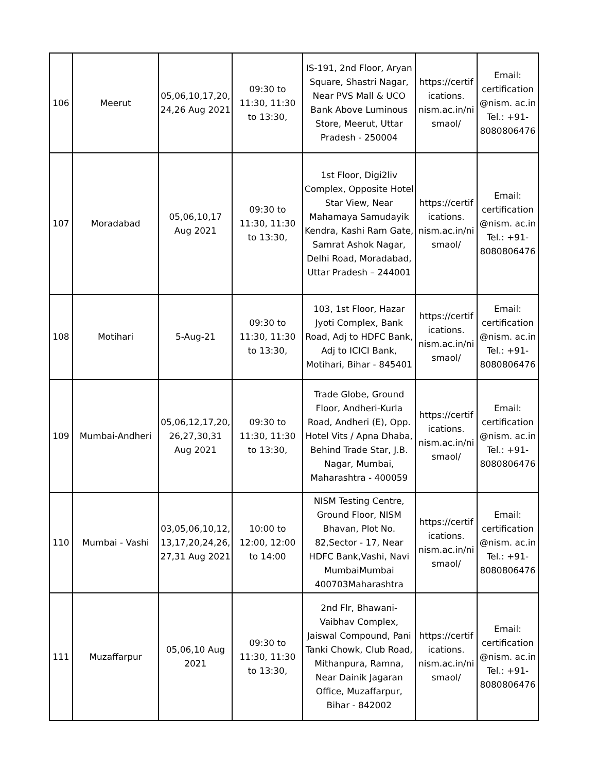| 106 | Meerut | 05,06,10,17,20, 24,26 Aug 2021 | 09:30 to 11:30, 11:30 to 13:30, | IS-191, 2nd Floor, Aryan Square, Shastri Nagar, Near PVS Mall & UCO Bank Above Luminous Store, Meerut, Uttar Pradesh - 250004 | https://certif ications. nism.ac.in/ni smaol/ | Email: certification @nism. ac.in Tel.: +91- 8080806476 |
| 107 | Moradabad | 05,06,10,17 Aug 2021 | 09:30 to 11:30, 11:30 to 13:30, | 1st Floor, Digi2liv Complex, Opposite Hotel Star View, Near Mahamaya Samudayik Kendra, Kashi Ram Gate, Samrat Ashok Nagar, Delhi Road, Moradabad, Uttar Pradesh – 244001 | https://certif ications. nism.ac.in/ni smaol/ | Email: certification @nism. ac.in Tel.: +91- 8080806476 |
| 108 | Motihari | 5-Aug-21 | 09:30 to 11:30, 11:30 to 13:30, | 103, 1st Floor, Hazar Jyoti Complex, Bank Road, Adj to HDFC Bank, Adj to ICICI Bank, Motihari, Bihar - 845401 | https://certif ications. nism.ac.in/ni smaol/ | Email: certification @nism. ac.in Tel.: +91- 8080806476 |
| 109 | Mumbai-Andheri | 05,06,12,17,20, 26,27,30,31 Aug 2021 | 09:30 to 11:30, 11:30 to 13:30, | Trade Globe, Ground Floor, Andheri-Kurla Road, Andheri (E), Opp. Hotel Vits / Apna Dhaba, Behind Trade Star, J.B. Nagar, Mumbai, Maharashtra - 400059 | https://certif ications. nism.ac.in/ni smaol/ | Email: certification @nism. ac.in Tel.: +91- 8080806476 |
| 110 | Mumbai - Vashi | 03,05,06,10,12, 13,17,20,24,26, 27,31 Aug 2021 | 10:00 to 12:00, 12:00 to 14:00 | NISM Testing Centre, Ground Floor, NISM Bhavan, Plot No. 82,Sector - 17, Near HDFC Bank,Vashi, Navi MumbaiMumbai 400703Maharashtra | https://certif ications. nism.ac.in/ni smaol/ | Email: certification @nism. ac.in Tel.: +91- 8080806476 |
| 111 | Muzaffarpur | 05,06,10 Aug 2021 | 09:30 to 11:30, 11:30 to 13:30, | 2nd Flr, Bhawani-Vaibhav Complex, Jaiswal Compound, Pani Tanki Chowk, Club Road, Mithanpura, Ramna, Near Dainik Jagaran Office, Muzaffarpur, Bihar - 842002 | https://certif ications. nism.ac.in/ni smaol/ | Email: certification @nism. ac.in Tel.: +91- 8080806476 |